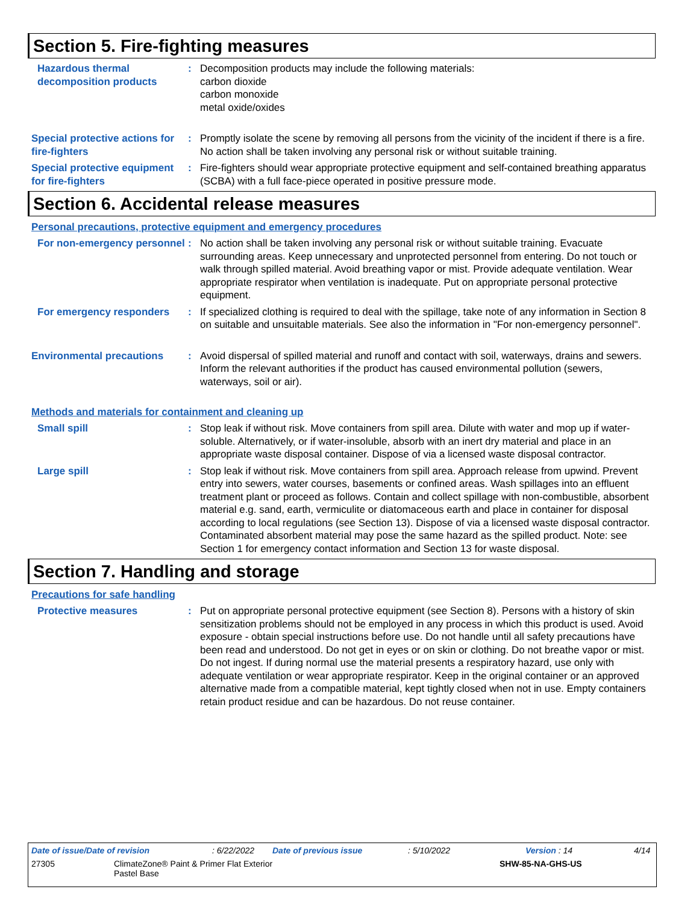Section 5. Fire-fighting measures
Hazardous thermal decomposition products
: Decomposition products may include the following materials:
carbon dioxide
carbon monoxide
metal oxide/oxides
Special protective actions for fire-fighters
: Promptly isolate the scene by removing all persons from the vicinity of the incident if there is a fire. No action shall be taken involving any personal risk or without suitable training.
Special protective equipment for fire-fighters
: Fire-fighters should wear appropriate protective equipment and self-contained breathing apparatus (SCBA) with a full face-piece operated in positive pressure mode.
Section 6. Accidental release measures
Personal precautions, protective equipment and emergency procedures
For non-emergency personnel
: No action shall be taken involving any personal risk or without suitable training. Evacuate surrounding areas. Keep unnecessary and unprotected personnel from entering. Do not touch or walk through spilled material. Avoid breathing vapor or mist. Provide adequate ventilation. Wear appropriate respirator when ventilation is inadequate. Put on appropriate personal protective equipment.
For emergency responders : If specialized clothing is required to deal with the spillage, take note of any information in Section 8 on suitable and unsuitable materials. See also the information in "For non-emergency personnel".
Environmental precautions : Avoid dispersal of spilled material and runoff and contact with soil, waterways, drains and sewers. Inform the relevant authorities if the product has caused environmental pollution (sewers, waterways, soil or air).
Methods and materials for containment and cleaning up
Small spill : Stop leak if without risk. Move containers from spill area. Dilute with water and mop up if water-soluble. Alternatively, or if water-insoluble, absorb with an inert dry material and place in an appropriate waste disposal container. Dispose of via a licensed waste disposal contractor.
Large spill : Stop leak if without risk. Move containers from spill area. Approach release from upwind. Prevent entry into sewers, water courses, basements or confined areas. Wash spillages into an effluent treatment plant or proceed as follows. Contain and collect spillage with non-combustible, absorbent material e.g. sand, earth, vermiculite or diatomaceous earth and place in container for disposal according to local regulations (see Section 13). Dispose of via a licensed waste disposal contractor. Contaminated absorbent material may pose the same hazard as the spilled product. Note: see Section 1 for emergency contact information and Section 13 for waste disposal.
Section 7. Handling and storage
Precautions for safe handling
Protective measures : Put on appropriate personal protective equipment (see Section 8). Persons with a history of skin sensitization problems should not be employed in any process in which this product is used. Avoid exposure - obtain special instructions before use. Do not handle until all safety precautions have been read and understood. Do not get in eyes or on skin or clothing. Do not breathe vapor or mist. Do not ingest. If during normal use the material presents a respiratory hazard, use only with adequate ventilation or wear appropriate respirator. Keep in the original container or an approved alternative made from a compatible material, kept tightly closed when not in use. Empty containers retain product residue and can be hazardous. Do not reuse container.
Date of issue/Date of revision: 6/22/2022 Date of previous issue: 5/10/2022 Version : 14 4/14
27305 ClimateZone® Paint & Primer Flat Exterior
Pastel Base SHW-85-NA-GHS-US